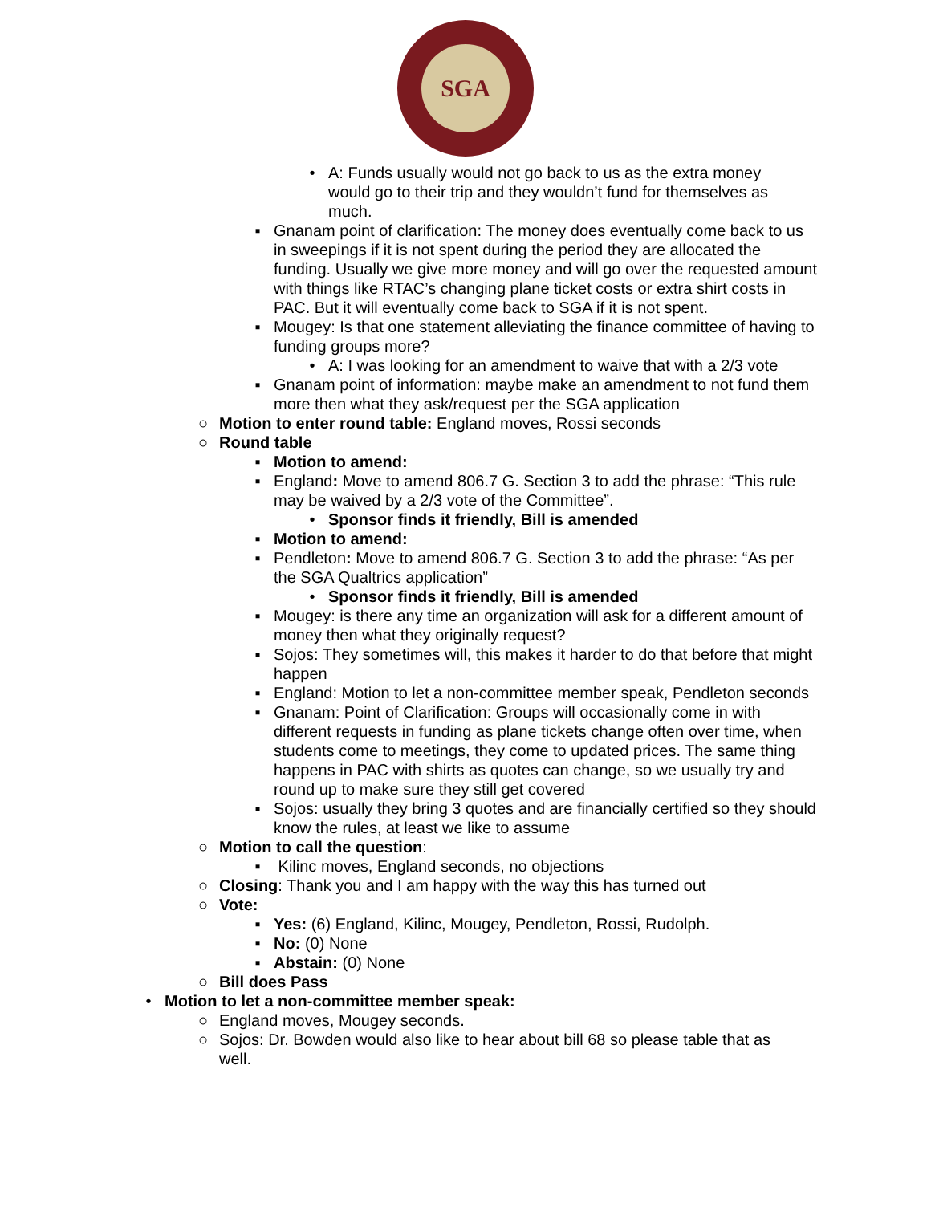SGA
• A: Funds usually would not go back to us as the extra money would go to their trip and they wouldn’t fund for themselves as much.
▪ Gnanam point of clarification: The money does eventually come back to us in sweepings if it is not spent during the period they are allocated the funding. Usually we give more money and will go over the requested amount with things like RTAC’s changing plane ticket costs or extra shirt costs in PAC. But it will eventually come back to SGA if it is not spent.
▪ Mougey: Is that one statement alleviating the finance committee of having to funding groups more?
• A: I was looking for an amendment to waive that with a 2/3 vote
▪ Gnanam point of information: maybe make an amendment to not fund them more then what they ask/request per the SGA application
○ Motion to enter round table: England moves, Rossi seconds
○ Round table
▪ Motion to amend:
▪ England: Move to amend 806.7 G. Section 3 to add the phrase: “This rule may be waived by a 2/3 vote of the Committee”.
• Sponsor finds it friendly, Bill is amended
▪ Motion to amend:
▪ Pendleton: Move to amend 806.7 G. Section 3 to add the phrase: “As per the SGA Qualtrics application”
• Sponsor finds it friendly, Bill is amended
▪ Mougey: is there any time an organization will ask for a different amount of money then what they originally request?
▪ Sojos: They sometimes will, this makes it harder to do that before that might happen
▪ England: Motion to let a non-committee member speak, Pendleton seconds
▪ Gnanam: Point of Clarification: Groups will occasionally come in with different requests in funding as plane tickets change often over time, when students come to meetings, they come to updated prices. The same thing happens in PAC with shirts as quotes can change, so we usually try and round up to make sure they still get covered
▪ Sojos: usually they bring 3 quotes and are financially certified so they should know the rules, at least we like to assume
○ Motion to call the question:
▪ Kilinc moves, England seconds, no objections
○ Closing: Thank you and I am happy with the way this has turned out
○ Vote:
▪ Yes: (6) England, Kilinc, Mougey, Pendleton, Rossi, Rudolph.
▪ No: (0) None
▪ Abstain: (0) None
○ Bill does Pass
• Motion to let a non-committee member speak:
○ England moves, Mougey seconds.
○ Sojos: Dr. Bowden would also like to hear about bill 68 so please table that as well.